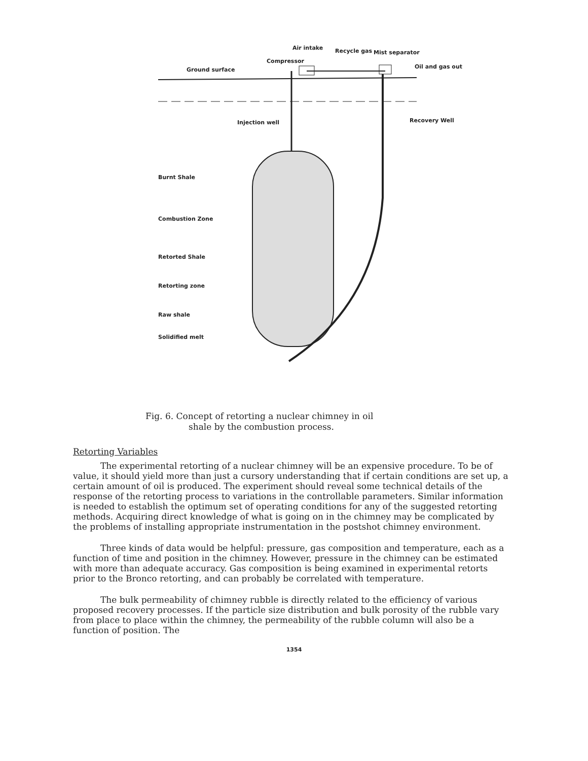Air intake Recycle gas Mist separator
Compressor
Oil and gas out Ground surface
Injection well Recovery Well
Burnt Shale
Combustion Zone
Retorted Shale
Retorting zone
Raw shale
Solidified melt
Fig. 6. Concept of retorting a nuclear chimney in oil
shale by the combustion process.
Retorting Variables
The experimental retorting of a nuclear chimney will be an expensive procedure. To be of value, it should yield more than just a cursory understanding that if certain conditions are set up, a certain amount of oil is produced. The experiment should reveal some technical details of the response of the retorting process to variations in the controllable parameters. Similar information is needed to establish the optimum set of operating conditions for any of the suggested retorting methods. Acquiring direct knowledge of what is going on in the chimney may be complicated by the problems of installing appropriate instrumentation in the postshot chimney environment.
Three kinds of data would be helpful: pressure, gas composition and temperature, each as a function of time and position in the chimney. However, pressure in the chimney can be estimated with more than adequate accuracy. Gas composition is being examined in experimental retorts prior to the Bronco retorting, and can probably be correlated with temperature.
The bulk permeability of chimney rubble is directly related to the efficiency of various proposed recovery processes. If the particle size distribution and bulk porosity of the rubble vary from place to place within the chimney, the permeability of the rubble column will also be a function of position. The
1354